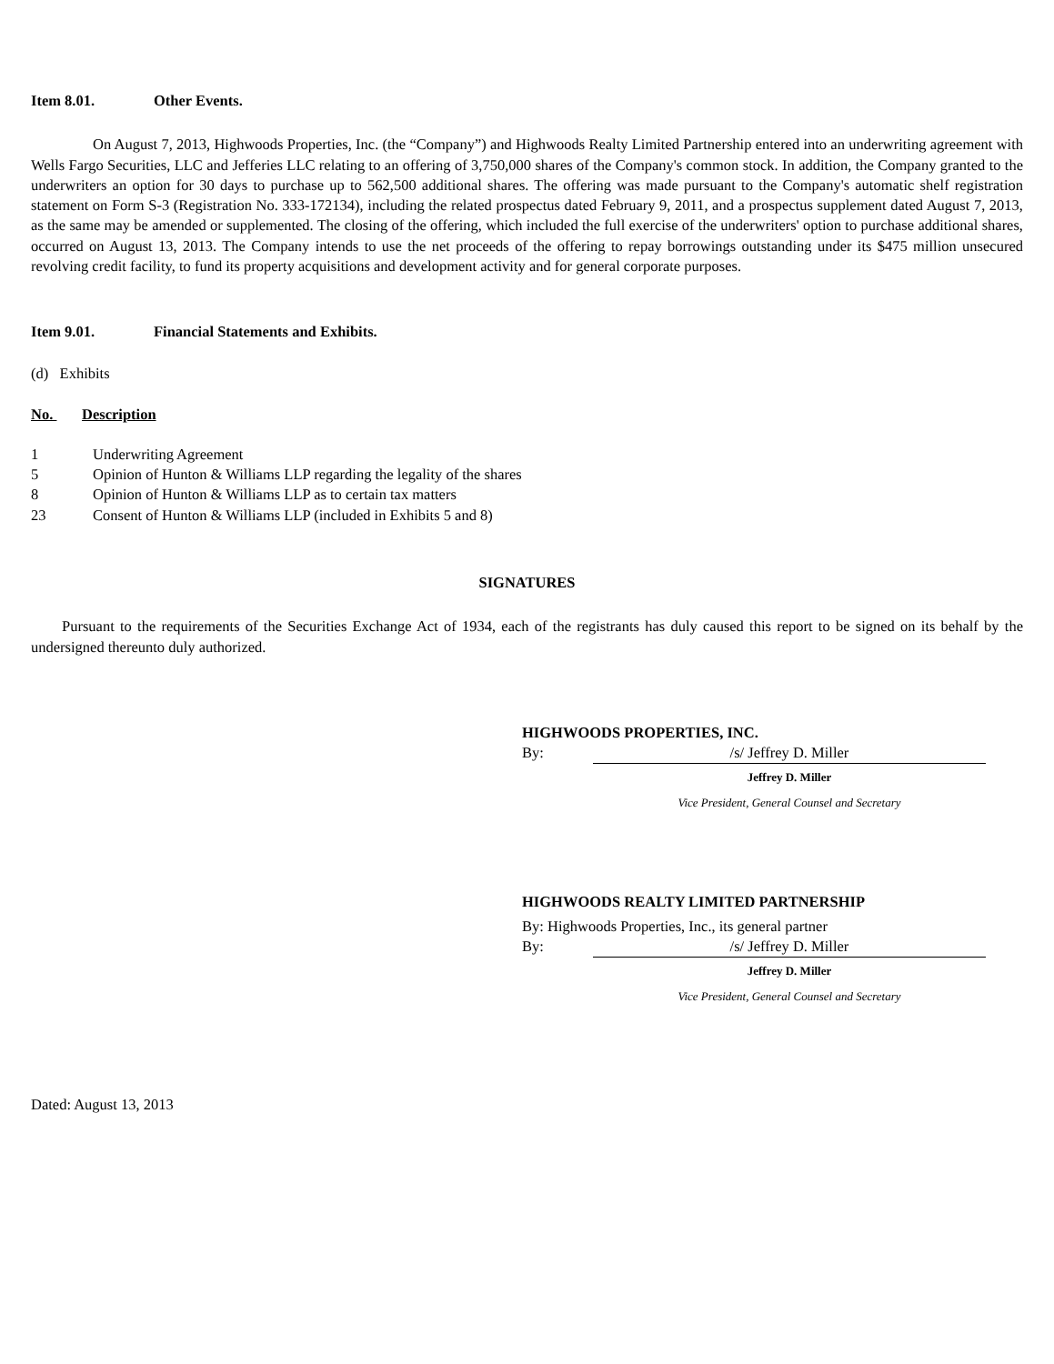Item 8.01. Other Events.
On August 7, 2013, Highwoods Properties, Inc. (the “Company”) and Highwoods Realty Limited Partnership entered into an underwriting agreement with Wells Fargo Securities, LLC and Jefferies LLC relating to an offering of 3,750,000 shares of the Company's common stock. In addition, the Company granted to the underwriters an option for 30 days to purchase up to 562,500 additional shares. The offering was made pursuant to the Company's automatic shelf registration statement on Form S-3 (Registration No. 333-172134), including the related prospectus dated February 9, 2011, and a prospectus supplement dated August 7, 2013, as the same may be amended or supplemented. The closing of the offering, which included the full exercise of the underwriters' option to purchase additional shares, occurred on August 13, 2013. The Company intends to use the net proceeds of the offering to repay borrowings outstanding under its $475 million unsecured revolving credit facility, to fund its property acquisitions and development activity and for general corporate purposes.
Item 9.01. Financial Statements and Exhibits.
(d) Exhibits
| No. | Description |
| 1 | Underwriting Agreement |
| 5 | Opinion of Hunton & Williams LLP regarding the legality of the shares |
| 8 | Opinion of Hunton & Williams LLP as to certain tax matters |
| 23 | Consent of Hunton & Williams LLP (included in Exhibits 5 and 8) |
SIGNATURES
Pursuant to the requirements of the Securities Exchange Act of 1934, each of the registrants has duly caused this report to be signed on its behalf by the undersigned thereunto duly authorized.
HIGHWOODS PROPERTIES, INC.
| By: | /s/ Jeffrey D. Miller |
| | Jeffrey D. Miller |
| | Vice President, General Counsel and Secretary |
HIGHWOODS REALTY LIMITED PARTNERSHIP
By: Highwoods Properties, Inc., its general partner
| By: | /s/ Jeffrey D. Miller |
| | Jeffrey D. Miller |
| | Vice President, General Counsel and Secretary |
Dated: August 13, 2013